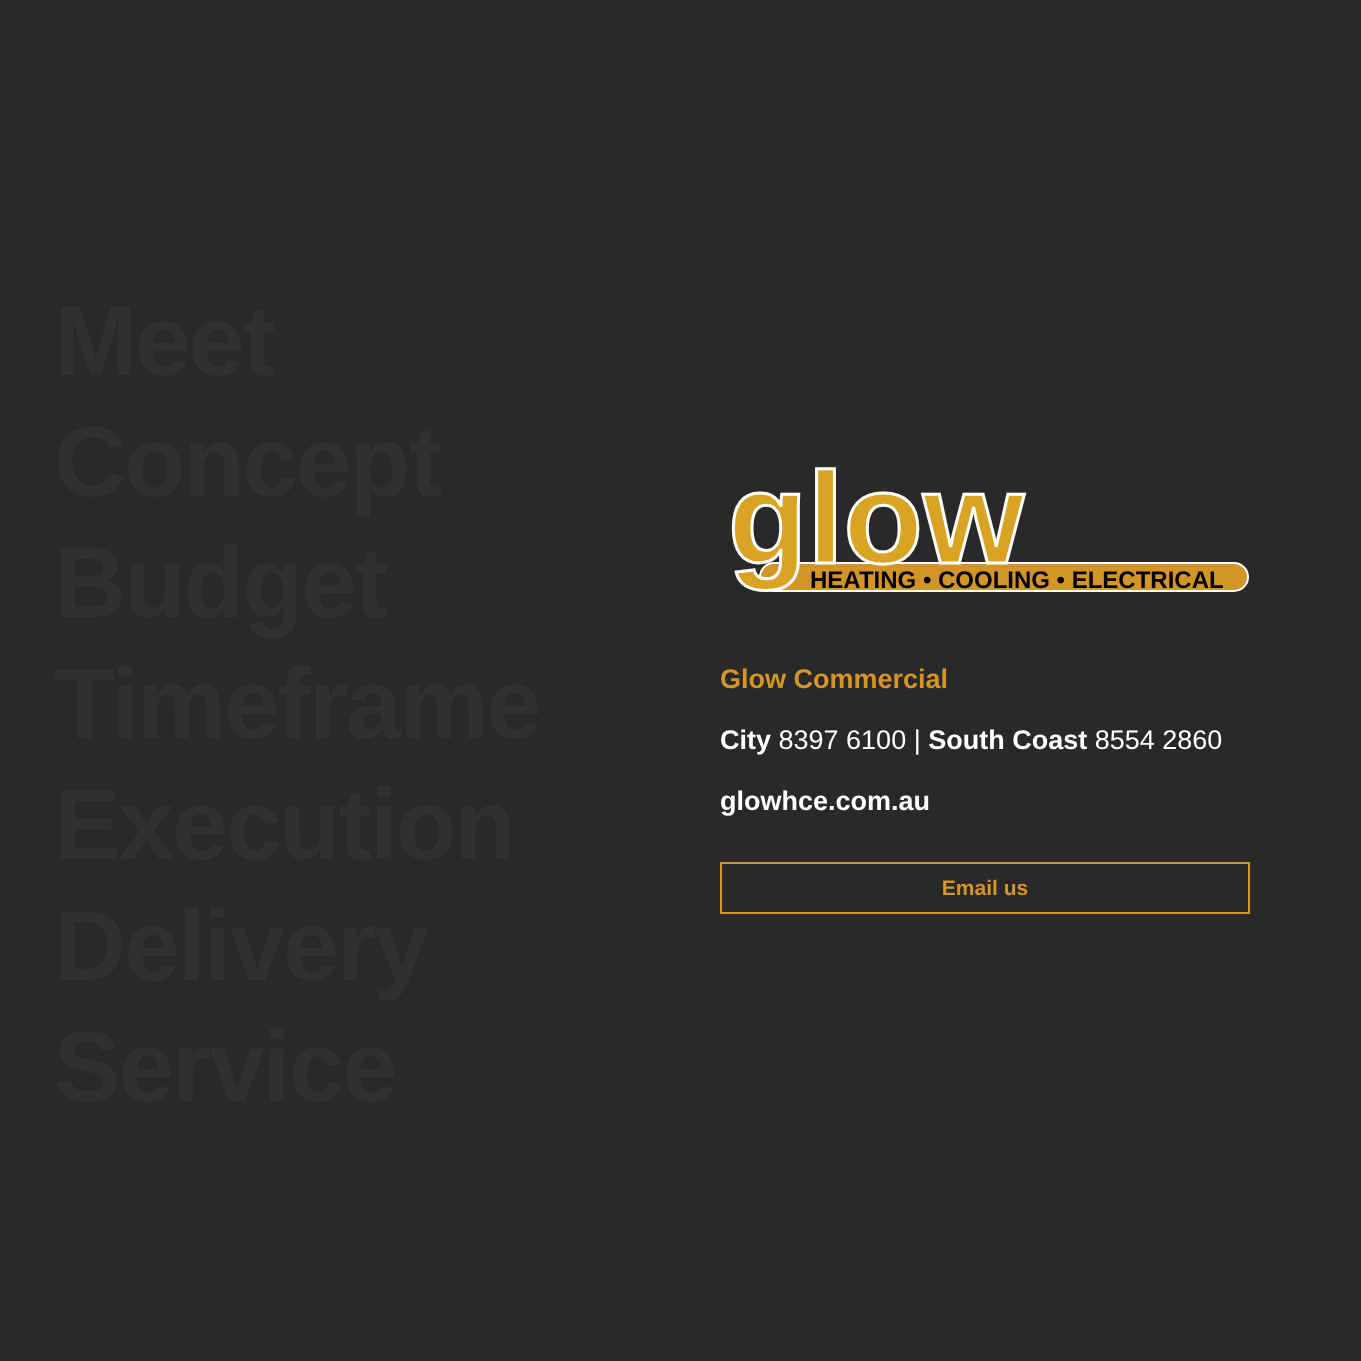Meet
Concept
Budget
Timeframe
Execution
Delivery
Service
glow
HEATING • COOLING • ELECTRICAL
Glow Commercial
City 8397 6100 | South Coast 8554 2860
glowhce.com.au
Email us